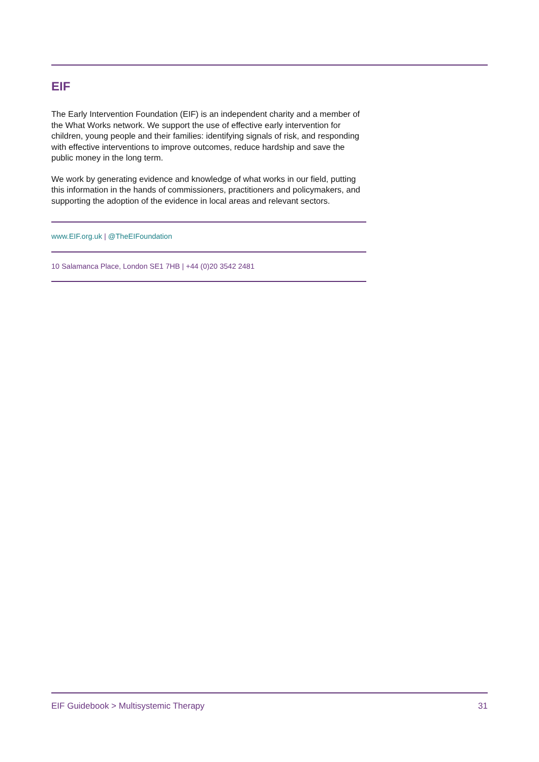EIF
The Early Intervention Foundation (EIF) is an independent charity and a member of the What Works network. We support the use of effective early intervention for children, young people and their families: identifying signals of risk, and responding with effective interventions to improve outcomes, reduce hardship and save the public money in the long term.
We work by generating evidence and knowledge of what works in our field, putting this information in the hands of commissioners, practitioners and policymakers, and supporting the adoption of the evidence in local areas and relevant sectors.
www.EIF.org.uk | @TheEIFoundation
10 Salamanca Place, London SE1 7HB | +44 (0)20 3542 2481
EIF Guidebook > Multisystemic Therapy 31